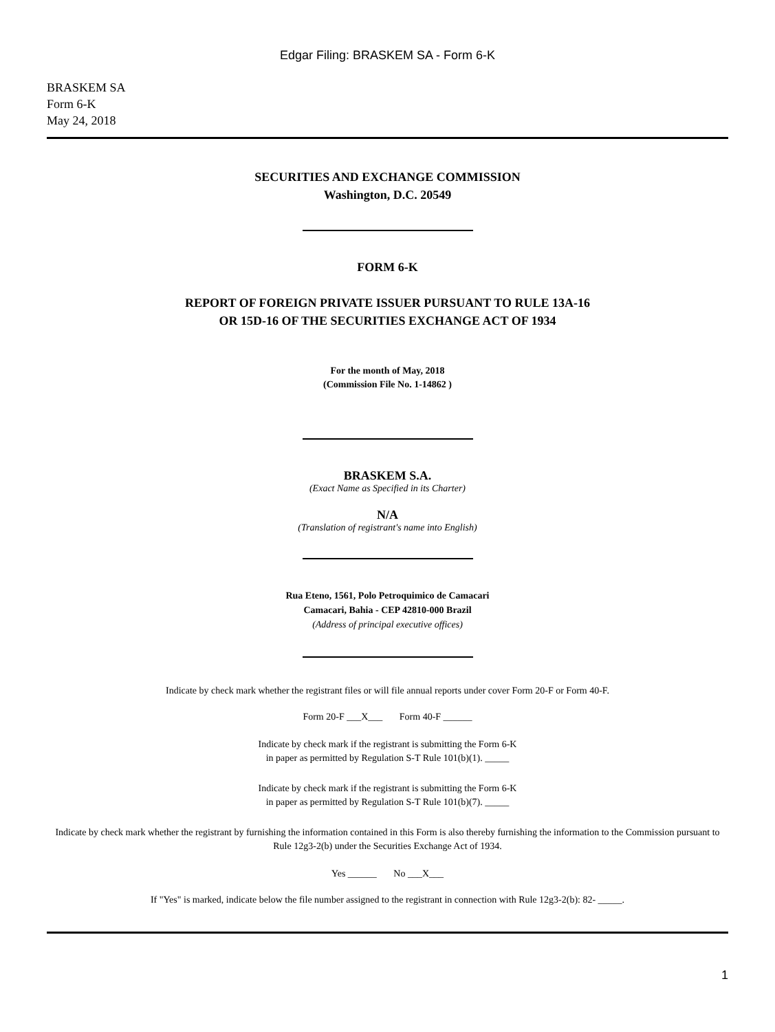Edgar Filing: BRASKEM SA - Form 6-K
BRASKEM SA
Form 6-K
May 24, 2018
SECURITIES AND EXCHANGE COMMISSION
Washington, D.C. 20549
FORM 6-K
REPORT OF FOREIGN PRIVATE ISSUER PURSUANT TO RULE 13A-16
OR 15D-16 OF THE SECURITIES EXCHANGE ACT OF 1934
For the month of May, 2018
(Commission File No. 1-14862 )
BRASKEM S.A.
(Exact Name as Specified in its Charter)
N/A
(Translation of registrant's name into English)
Rua Eteno, 1561, Polo Petroquimico de Camacari
Camacari, Bahia - CEP 42810-000 Brazil
(Address of principal executive offices)
Indicate by check mark whether the registrant files or will file annual reports under cover Form 20-F or Form 40-F.
Form 20-F ___X___ Form 40-F ______
Indicate by check mark if the registrant is submitting the Form 6-K
in paper as permitted by Regulation S-T Rule 101(b)(1). _____
Indicate by check mark if the registrant is submitting the Form 6-K
in paper as permitted by Regulation S-T Rule 101(b)(7). _____
Indicate by check mark whether the registrant by furnishing the information contained in this Form is also thereby furnishing the information to the Commission pursuant to Rule 12g3-2(b) under the Securities Exchange Act of 1934.
Yes ______ No ___X___
If "Yes" is marked, indicate below the file number assigned to the registrant in connection with Rule 12g3-2(b): 82- _____.
1